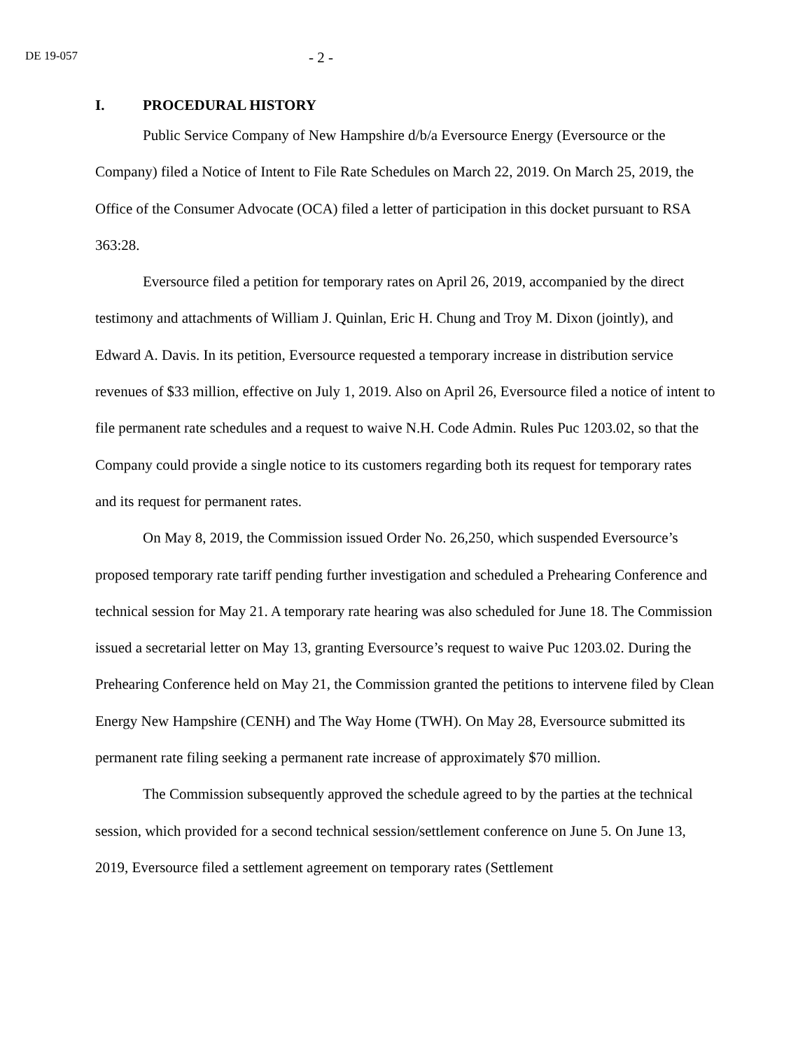DE 19-057
- 2 -
I. PROCEDURAL HISTORY
Public Service Company of New Hampshire d/b/a Eversource Energy (Eversource or the Company) filed a Notice of Intent to File Rate Schedules on March 22, 2019. On March 25, 2019, the Office of the Consumer Advocate (OCA) filed a letter of participation in this docket pursuant to RSA 363:28.
Eversource filed a petition for temporary rates on April 26, 2019, accompanied by the direct testimony and attachments of William J. Quinlan, Eric H. Chung and Troy M. Dixon (jointly), and Edward A. Davis. In its petition, Eversource requested a temporary increase in distribution service revenues of $33 million, effective on July 1, 2019. Also on April 26, Eversource filed a notice of intent to file permanent rate schedules and a request to waive N.H. Code Admin. Rules Puc 1203.02, so that the Company could provide a single notice to its customers regarding both its request for temporary rates and its request for permanent rates.
On May 8, 2019, the Commission issued Order No. 26,250, which suspended Eversource’s proposed temporary rate tariff pending further investigation and scheduled a Prehearing Conference and technical session for May 21. A temporary rate hearing was also scheduled for June 18. The Commission issued a secretarial letter on May 13, granting Eversource’s request to waive Puc 1203.02. During the Prehearing Conference held on May 21, the Commission granted the petitions to intervene filed by Clean Energy New Hampshire (CENH) and The Way Home (TWH). On May 28, Eversource submitted its permanent rate filing seeking a permanent rate increase of approximately $70 million.
The Commission subsequently approved the schedule agreed to by the parties at the technical session, which provided for a second technical session/settlement conference on June 5. On June 13, 2019, Eversource filed a settlement agreement on temporary rates (Settlement